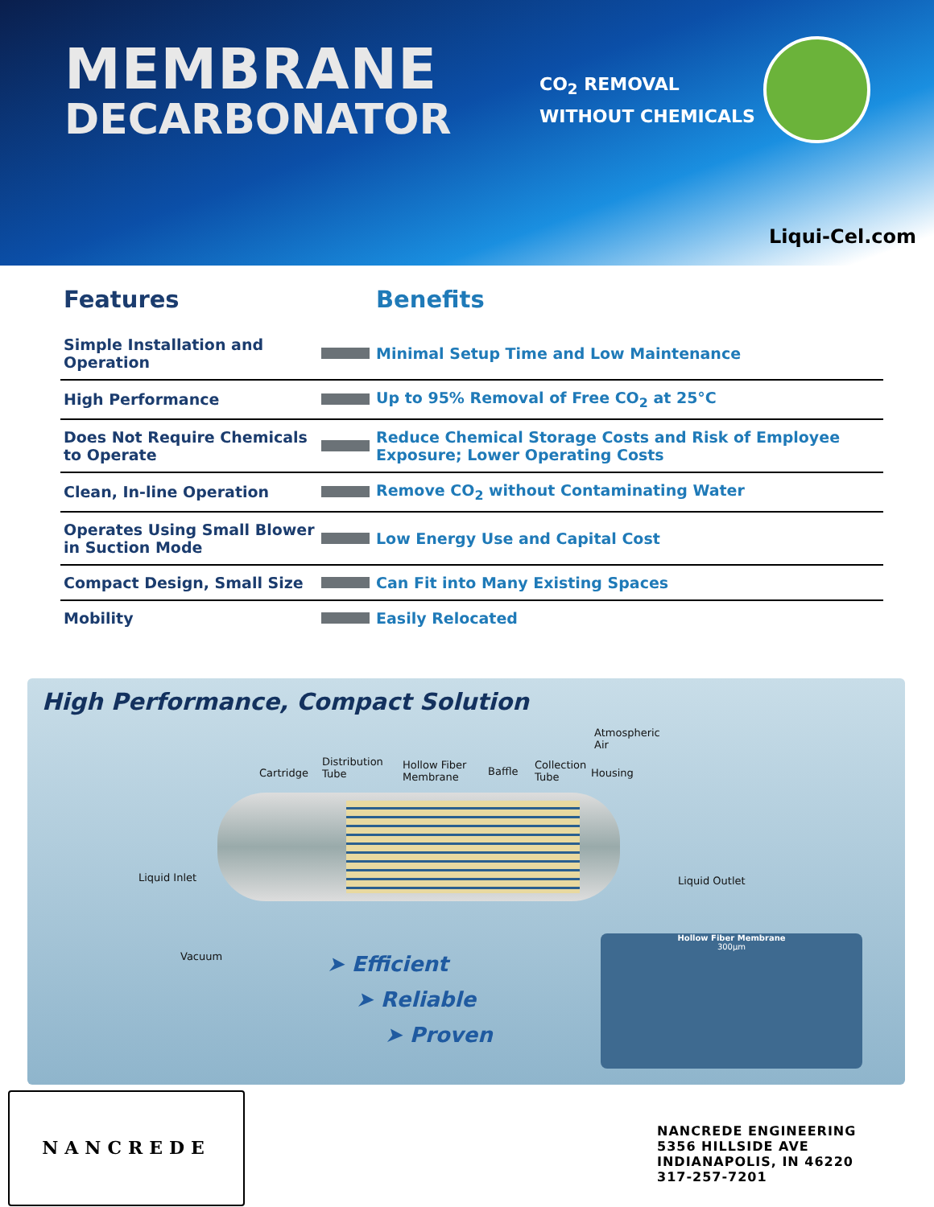MEMBRANE
DECARBONATOR
CO<sub>2</sub> REMOVAL
WITHOUT CHEMICALS
Liqui-Cel.com
| Features | | Benefits |
| --- | --- | --- |
| Simple Installation and Operation | | Minimal Setup Time and Low Maintenance |
| High Performance | | Up to 95% Removal of Free CO<sub>2</sub> at 25°C |
| Does Not Require Chemicals to Operate | | Reduce Chemical Storage Costs and Risk of Employee Exposure; Lower Operating Costs |
| Clean, In-line Operation | | Remove CO<sub>2</sub> without Contaminating Water |
| Operates Using Small Blower in Suction Mode | | Low Energy Use and Capital Cost |
| Compact Design, Small Size | | Can Fit into Many Existing Spaces |
| Mobility | | Easily Relocated |
High Performance, Compact Solution
Atmospheric
Air
Cartridge
Distribution
Tube
Hollow Fiber
Membrane
Baffle
Collection
Tube
Housing
Liquid Inlet Liquid Outlet
Vacuum ➤ Efficient
➤ Reliable
➤ Proven
Hollow Fiber Membrane
300µm
NANCREDE
NANCREDE ENGINEERING
5356 HILLSIDE AVE
INDIANAPOLIS, IN 46220
317-257-7201